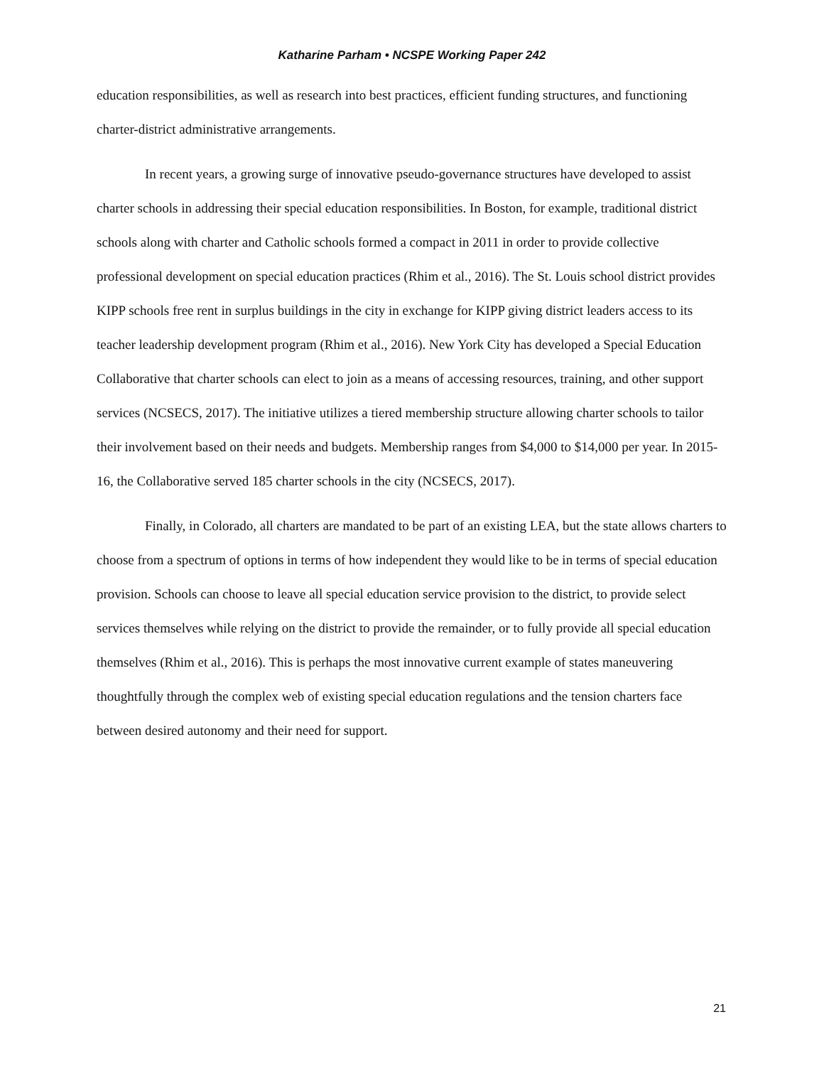Katharine Parham • NCSPE Working Paper 242
education responsibilities, as well as research into best practices, efficient funding structures, and functioning charter-district administrative arrangements.
In recent years, a growing surge of innovative pseudo-governance structures have developed to assist charter schools in addressing their special education responsibilities. In Boston, for example, traditional district schools along with charter and Catholic schools formed a compact in 2011 in order to provide collective professional development on special education practices (Rhim et al., 2016). The St. Louis school district provides KIPP schools free rent in surplus buildings in the city in exchange for KIPP giving district leaders access to its teacher leadership development program (Rhim et al., 2016). New York City has developed a Special Education Collaborative that charter schools can elect to join as a means of accessing resources, training, and other support services (NCSECS, 2017). The initiative utilizes a tiered membership structure allowing charter schools to tailor their involvement based on their needs and budgets. Membership ranges from $4,000 to $14,000 per year. In 2015-16, the Collaborative served 185 charter schools in the city (NCSECS, 2017).
Finally, in Colorado, all charters are mandated to be part of an existing LEA, but the state allows charters to choose from a spectrum of options in terms of how independent they would like to be in terms of special education provision. Schools can choose to leave all special education service provision to the district, to provide select services themselves while relying on the district to provide the remainder, or to fully provide all special education themselves (Rhim et al., 2016). This is perhaps the most innovative current example of states maneuvering thoughtfully through the complex web of existing special education regulations and the tension charters face between desired autonomy and their need for support.
21